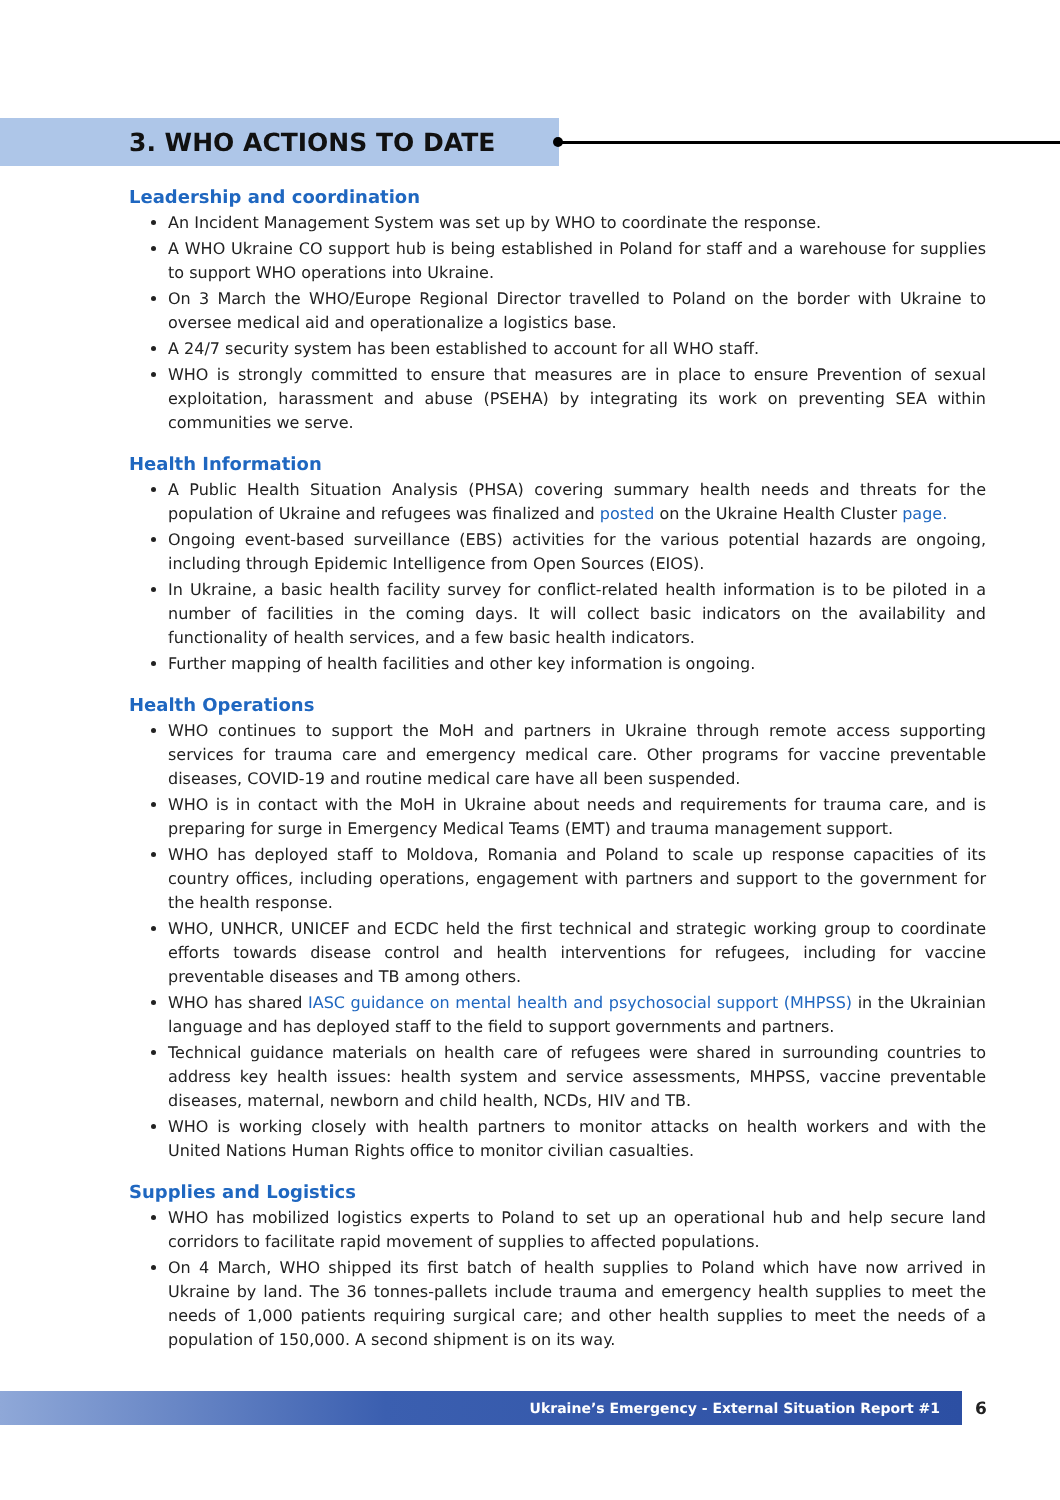3. WHO ACTIONS TO DATE
Leadership and coordination
An Incident Management System was set up by WHO to coordinate the response.
A WHO Ukraine CO support hub is being established in Poland for staff and a warehouse for supplies to support WHO operations into Ukraine.
On 3 March the WHO/Europe Regional Director travelled to Poland on the border with Ukraine to oversee medical aid and operationalize a logistics base.
A 24/7 security system has been established to account for all WHO staff.
WHO is strongly committed to ensure that measures are in place to ensure Prevention of sexual exploitation, harassment and abuse (PSEHA) by integrating its work on preventing SEA within communities we serve.
Health Information
A Public Health Situation Analysis (PHSA) covering summary health needs and threats for the population of Ukraine and refugees was finalized and posted on the Ukraine Health Cluster page.
Ongoing event-based surveillance (EBS) activities for the various potential hazards are ongoing, including through Epidemic Intelligence from Open Sources (EIOS).
In Ukraine, a basic health facility survey for conflict-related health information is to be piloted in a number of facilities in the coming days. It will collect basic indicators on the availability and functionality of health services, and a few basic health indicators.
Further mapping of health facilities and other key information is ongoing.
Health Operations
WHO continues to support the MoH and partners in Ukraine through remote access supporting services for trauma care and emergency medical care. Other programs for vaccine preventable diseases, COVID-19 and routine medical care have all been suspended.
WHO is in contact with the MoH in Ukraine about needs and requirements for trauma care, and is preparing for surge in Emergency Medical Teams (EMT) and trauma management support.
WHO has deployed staff to Moldova, Romania and Poland to scale up response capacities of its country offices, including operations, engagement with partners and support to the government for the health response.
WHO, UNHCR, UNICEF and ECDC held the first technical and strategic working group to coordinate efforts towards disease control and health interventions for refugees, including for vaccine preventable diseases and TB among others.
WHO has shared IASC guidance on mental health and psychosocial support (MHPSS) in the Ukrainian language and has deployed staff to the field to support governments and partners.
Technical guidance materials on health care of refugees were shared in surrounding countries to address key health issues: health system and service assessments, MHPSS, vaccine preventable diseases, maternal, newborn and child health, NCDs, HIV and TB.
WHO is working closely with health partners to monitor attacks on health workers and with the United Nations Human Rights office to monitor civilian casualties.
Supplies and Logistics
WHO has mobilized logistics experts to Poland to set up an operational hub and help secure land corridors to facilitate rapid movement of supplies to affected populations.
On 4 March, WHO shipped its first batch of health supplies to Poland which have now arrived in Ukraine by land. The 36 tonnes-pallets include trauma and emergency health supplies to meet the needs of 1,000 patients requiring surgical care; and other health supplies to meet the needs of a population of 150,000. A second shipment is on its way.
Ukraine’s Emergency - External Situation Report #1 6